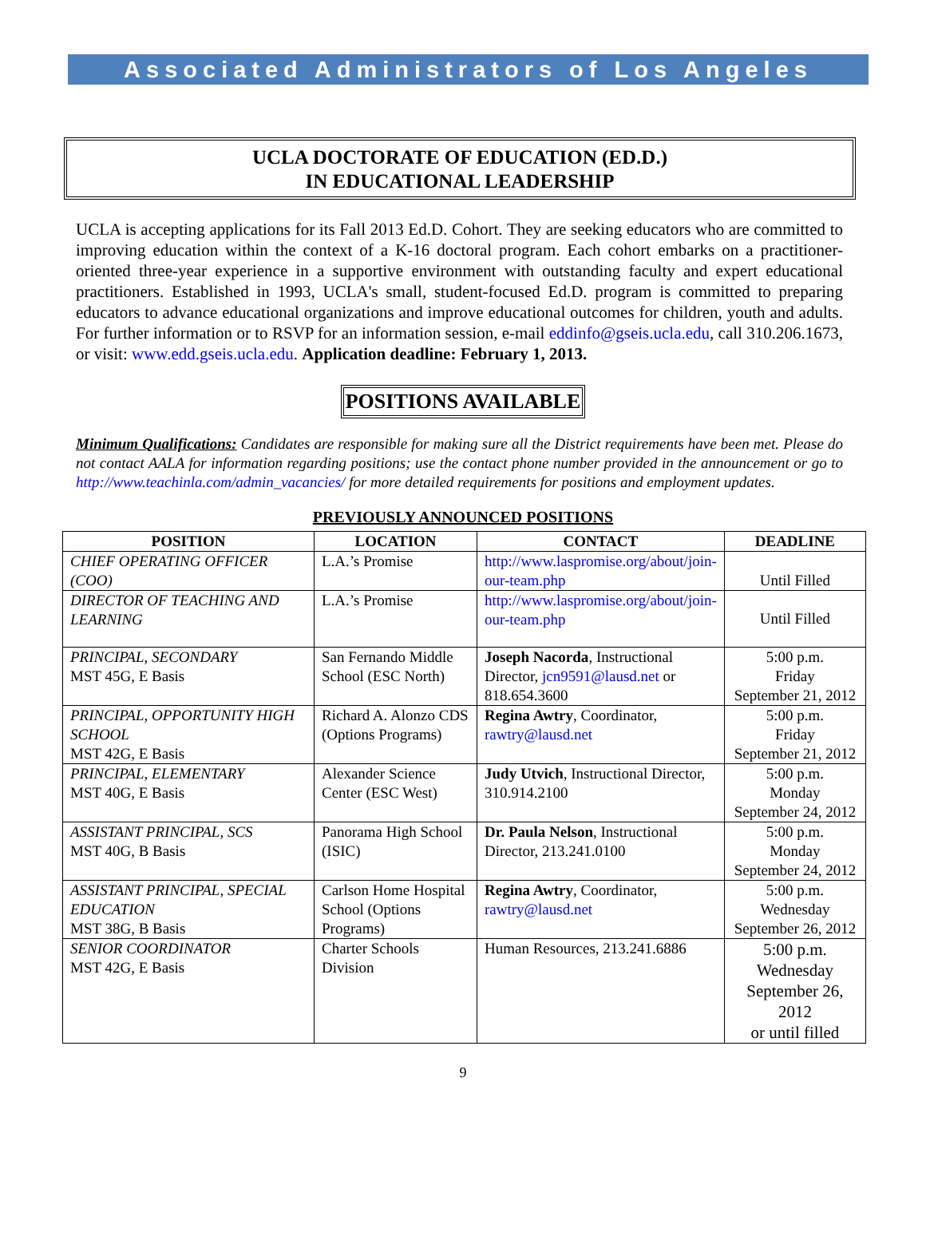Associated Administrators of Los Angeles
UCLA DOCTORATE OF EDUCATION (ED.D.)
IN EDUCATIONAL LEADERSHIP
UCLA is accepting applications for its Fall 2013 Ed.D. Cohort. They are seeking educators who are committed to improving education within the context of a K-16 doctoral program. Each cohort embarks on a practitioner-oriented three-year experience in a supportive environment with outstanding faculty and expert educational practitioners. Established in 1993, UCLA's small, student-focused Ed.D. program is committed to preparing educators to advance educational organizations and improve educational outcomes for children, youth and adults. For further information or to RSVP for an information session, e-mail eddinfo@gseis.ucla.edu, call 310.206.1673, or visit: www.edd.gseis.ucla.edu. Application deadline: February 1, 2013.
POSITIONS AVAILABLE
Minimum Qualifications: Candidates are responsible for making sure all the District requirements have been met. Please do not contact AALA for information regarding positions; use the contact phone number provided in the announcement or go to http://www.teachinla.com/admin_vacancies/ for more detailed requirements for positions and employment updates.
PREVIOUSLY ANNOUNCED POSITIONS
| POSITION | LOCATION | CONTACT | DEADLINE |
| --- | --- | --- | --- |
| CHIEF OPERATING OFFICER (COO) | L.A.’s Promise | http://www.laspromise.org/about/join-our-team.php | Until Filled |
| DIRECTOR OF TEACHING AND LEARNING | L.A.’s Promise | http://www.laspromise.org/about/join-our-team.php | Until Filled |
| PRINCIPAL, SECONDARY MST 45G, E Basis | San Fernando Middle School (ESC North) | Joseph Nacorda , Instructional Director, jcn9591@lausd.net or 818.654.3600 | 5:00 p.m. Friday September 21, 2012 |
| PRINCIPAL, OPPORTUNITY HIGH SCHOOL MST 42G, E Basis | Richard A. Alonzo CDS (Options Programs) | Regina Awtry , Coordinator, rawtry@lausd.net | 5:00 p.m. Friday September 21, 2012 |
| PRINCIPAL, ELEMENTARY MST 40G, E Basis | Alexander Science Center (ESC West) | Judy Utvich , Instructional Director, 310.914.2100 | 5:00 p.m. Monday September 24, 2012 |
| ASSISTANT PRINCIPAL, SCS MST 40G, B Basis | Panorama High School (ISIC) | Dr. Paula Nelson , Instructional Director, 213.241.0100 | 5:00 p.m. Monday September 24, 2012 |
| ASSISTANT PRINCIPAL, SPECIAL EDUCATION MST 38G, B Basis | Carlson Home Hospital School (Options Programs) | Regina Awtry , Coordinator, rawtry@lausd.net | 5:00 p.m. Wednesday September 26, 2012 |
| SENIOR COORDINATOR MST 42G, E Basis | Charter Schools Division | Human Resources, 213.241.6886 | 5:00 p.m. Wednesday September 26, 2012 or until filled |
9